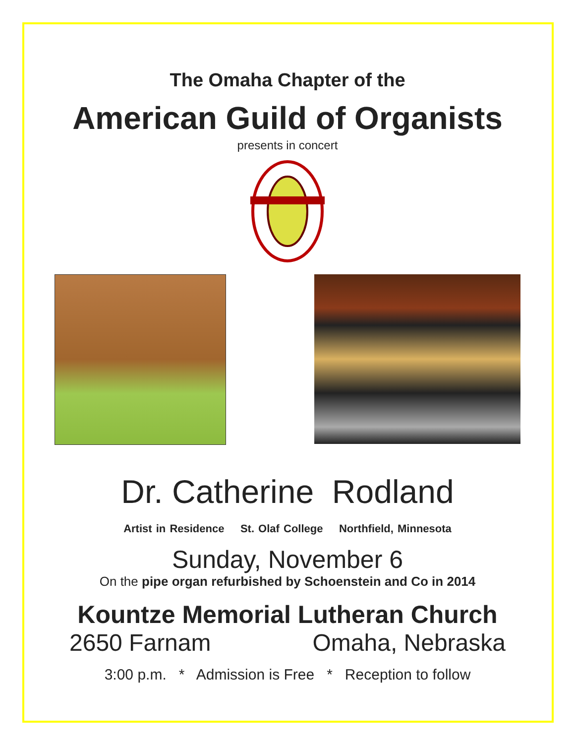The Omaha Chapter of the
American Guild of Organists
presents in concert
Dr. Catherine Rodland
Artist in Residence St. Olaf College Northfield, Minnesota
Sunday, November 6
On the pipe organ refurbished by Schoenstein and Co in 2014
Kountze Memorial Lutheran Church
2650 Farnam Omaha, Nebraska
3:00 p.m. * Admission is Free * Reception to follow